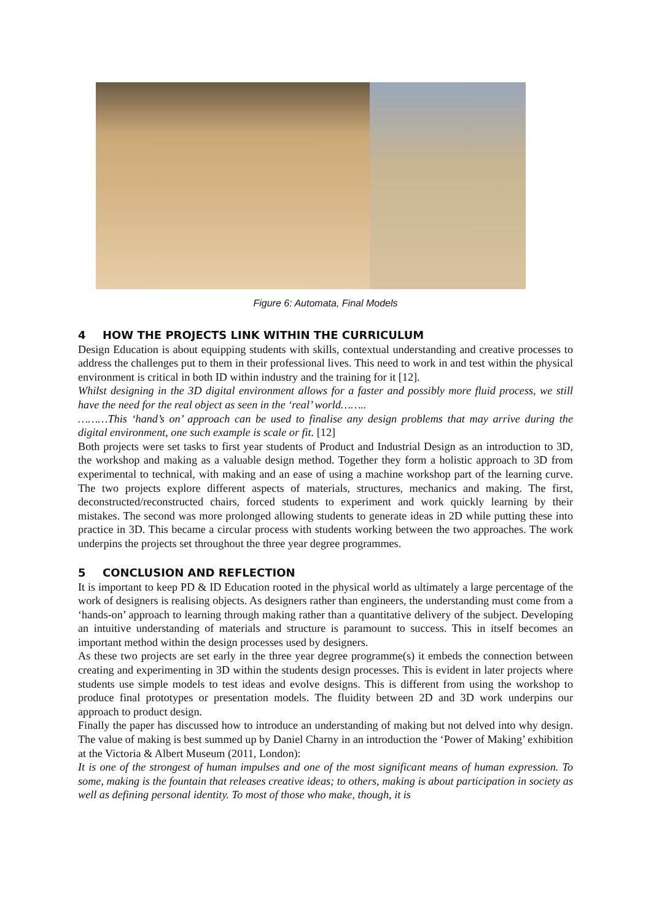Figure 6: Automata, Final Models
4 HOW THE PROJECTS LINK WITHIN THE CURRICULUM
Design Education is about equipping students with skills, contextual understanding and creative processes to address the challenges put to them in their professional lives. This need to work in and test within the physical environment is critical in both ID within industry and the training for it [12].
Whilst designing in the 3D digital environment allows for a faster and possibly more fluid process, we still have the need for the real object as seen in the ‘real’ world……..
………This ‘hand’s on’ approach can be used to finalise any design problems that may arrive during the digital environment, one such example is scale or fit. [12]
Both projects were set tasks to first year students of Product and Industrial Design as an introduction to 3D, the workshop and making as a valuable design method. Together they form a holistic approach to 3D from experimental to technical, with making and an ease of using a machine workshop part of the learning curve. The two projects explore different aspects of materials, structures, mechanics and making. The first, deconstructed/reconstructed chairs, forced students to experiment and work quickly learning by their mistakes. The second was more prolonged allowing students to generate ideas in 2D while putting these into practice in 3D. This became a circular process with students working between the two approaches. The work underpins the projects set throughout the three year degree programmes.
5 CONCLUSION AND REFLECTION
It is important to keep PD & ID Education rooted in the physical world as ultimately a large percentage of the work of designers is realising objects. As designers rather than engineers, the understanding must come from a ‘hands-on’ approach to learning through making rather than a quantitative delivery of the subject. Developing an intuitive understanding of materials and structure is paramount to success. This in itself becomes an important method within the design processes used by designers.
As these two projects are set early in the three year degree programme(s) it embeds the connection between creating and experimenting in 3D within the students design processes. This is evident in later projects where students use simple models to test ideas and evolve designs. This is different from using the workshop to produce final prototypes or presentation models. The fluidity between 2D and 3D work underpins our approach to product design.
Finally the paper has discussed how to introduce an understanding of making but not delved into why design. The value of making is best summed up by Daniel Charny in an introduction the ‘Power of Making’ exhibition at the Victoria & Albert Museum (2011, London):
It is one of the strongest of human impulses and one of the most significant means of human expression. To some, making is the fountain that releases creative ideas; to others, making is about participation in society as well as defining personal identity. To most of those who make, though, it is